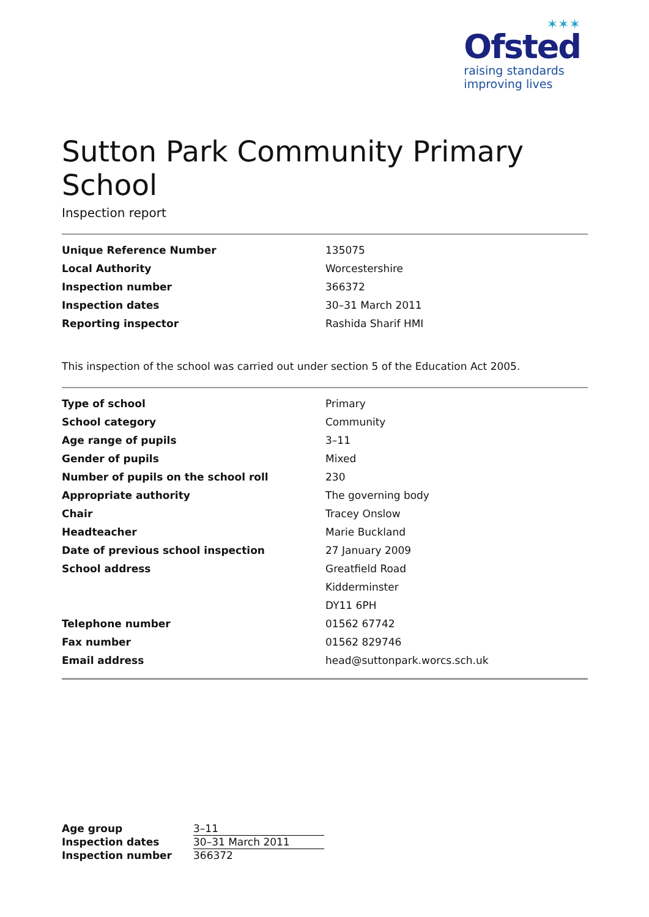✶✶✶
Ofsted
raising standards
improving lives
Sutton Park Community Primary School
Inspection report
| Unique Reference Number | 135075 |
| Local Authority | Worcestershire |
| Inspection number | 366372 |
| Inspection dates | 30–31 March 2011 |
| Reporting inspector | Rashida Sharif HMI |
This inspection of the school was carried out under section 5 of the Education Act 2005.
| Type of school | Primary |
| School category | Community |
| Age range of pupils | 3–11 |
| Gender of pupils | Mixed |
| Number of pupils on the school roll | 230 |
| Appropriate authority | The governing body |
| Chair | Tracey Onslow |
| Headteacher | Marie Buckland |
| Date of previous school inspection | 27 January 2009 |
| School address | Greatfield Road |
| | Kidderminster |
| | DY11 6PH |
| Telephone number | 01562 67742 |
| Fax number | 01562 829746 |
| Email address | head@suttonpark.worcs.sch.uk |
| Age group | 3–11 |
| Inspection dates | 30–31 March 2011 |
| Inspection number | 366372 |